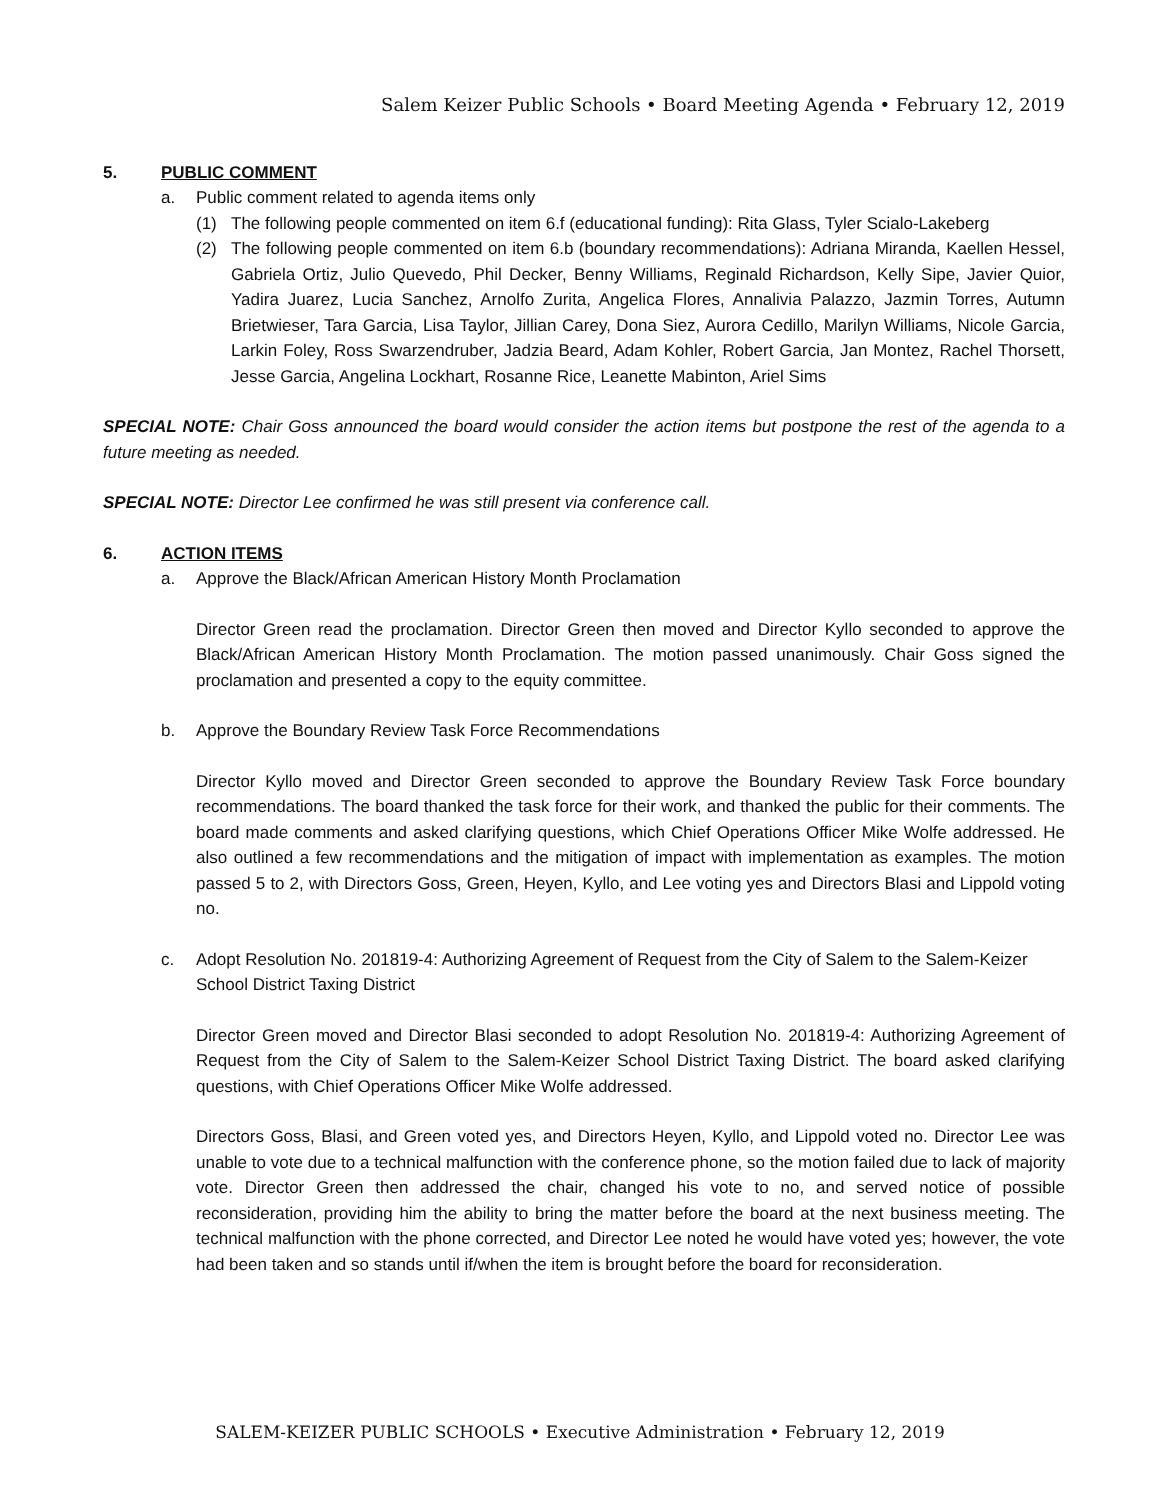Salem Keizer Public Schools • Board Meeting Agenda • February 12, 2019
5. PUBLIC COMMENT
a. Public comment related to agenda items only
(1) The following people commented on item 6.f (educational funding): Rita Glass, Tyler Scialo-Lakeberg
(2) The following people commented on item 6.b (boundary recommendations): Adriana Miranda, Kaellen Hessel, Gabriela Ortiz, Julio Quevedo, Phil Decker, Benny Williams, Reginald Richardson, Kelly Sipe, Javier Quior, Yadira Juarez, Lucia Sanchez, Arnolfo Zurita, Angelica Flores, Annalivia Palazzo, Jazmin Torres, Autumn Brietwieser, Tara Garcia, Lisa Taylor, Jillian Carey, Dona Siez, Aurora Cedillo, Marilyn Williams, Nicole Garcia, Larkin Foley, Ross Swarzendruber, Jadzia Beard, Adam Kohler, Robert Garcia, Jan Montez, Rachel Thorsett, Jesse Garcia, Angelina Lockhart, Rosanne Rice, Leanette Mabinton, Ariel Sims
SPECIAL NOTE: Chair Goss announced the board would consider the action items but postpone the rest of the agenda to a future meeting as needed.
SPECIAL NOTE: Director Lee confirmed he was still present via conference call.
6. ACTION ITEMS
a. Approve the Black/African American History Month Proclamation
Director Green read the proclamation. Director Green then moved and Director Kyllo seconded to approve the Black/African American History Month Proclamation. The motion passed unanimously. Chair Goss signed the proclamation and presented a copy to the equity committee.
b. Approve the Boundary Review Task Force Recommendations
Director Kyllo moved and Director Green seconded to approve the Boundary Review Task Force boundary recommendations. The board thanked the task force for their work, and thanked the public for their comments. The board made comments and asked clarifying questions, which Chief Operations Officer Mike Wolfe addressed. He also outlined a few recommendations and the mitigation of impact with implementation as examples. The motion passed 5 to 2, with Directors Goss, Green, Heyen, Kyllo, and Lee voting yes and Directors Blasi and Lippold voting no.
c. Adopt Resolution No. 201819-4: Authorizing Agreement of Request from the City of Salem to the Salem-Keizer School District Taxing District
Director Green moved and Director Blasi seconded to adopt Resolution No. 201819-4: Authorizing Agreement of Request from the City of Salem to the Salem-Keizer School District Taxing District. The board asked clarifying questions, with Chief Operations Officer Mike Wolfe addressed.
Directors Goss, Blasi, and Green voted yes, and Directors Heyen, Kyllo, and Lippold voted no. Director Lee was unable to vote due to a technical malfunction with the conference phone, so the motion failed due to lack of majority vote. Director Green then addressed the chair, changed his vote to no, and served notice of possible reconsideration, providing him the ability to bring the matter before the board at the next business meeting. The technical malfunction with the phone corrected, and Director Lee noted he would have voted yes; however, the vote had been taken and so stands until if/when the item is brought before the board for reconsideration.
SALEM-KEIZER PUBLIC SCHOOLS • Executive Administration • February 12, 2019